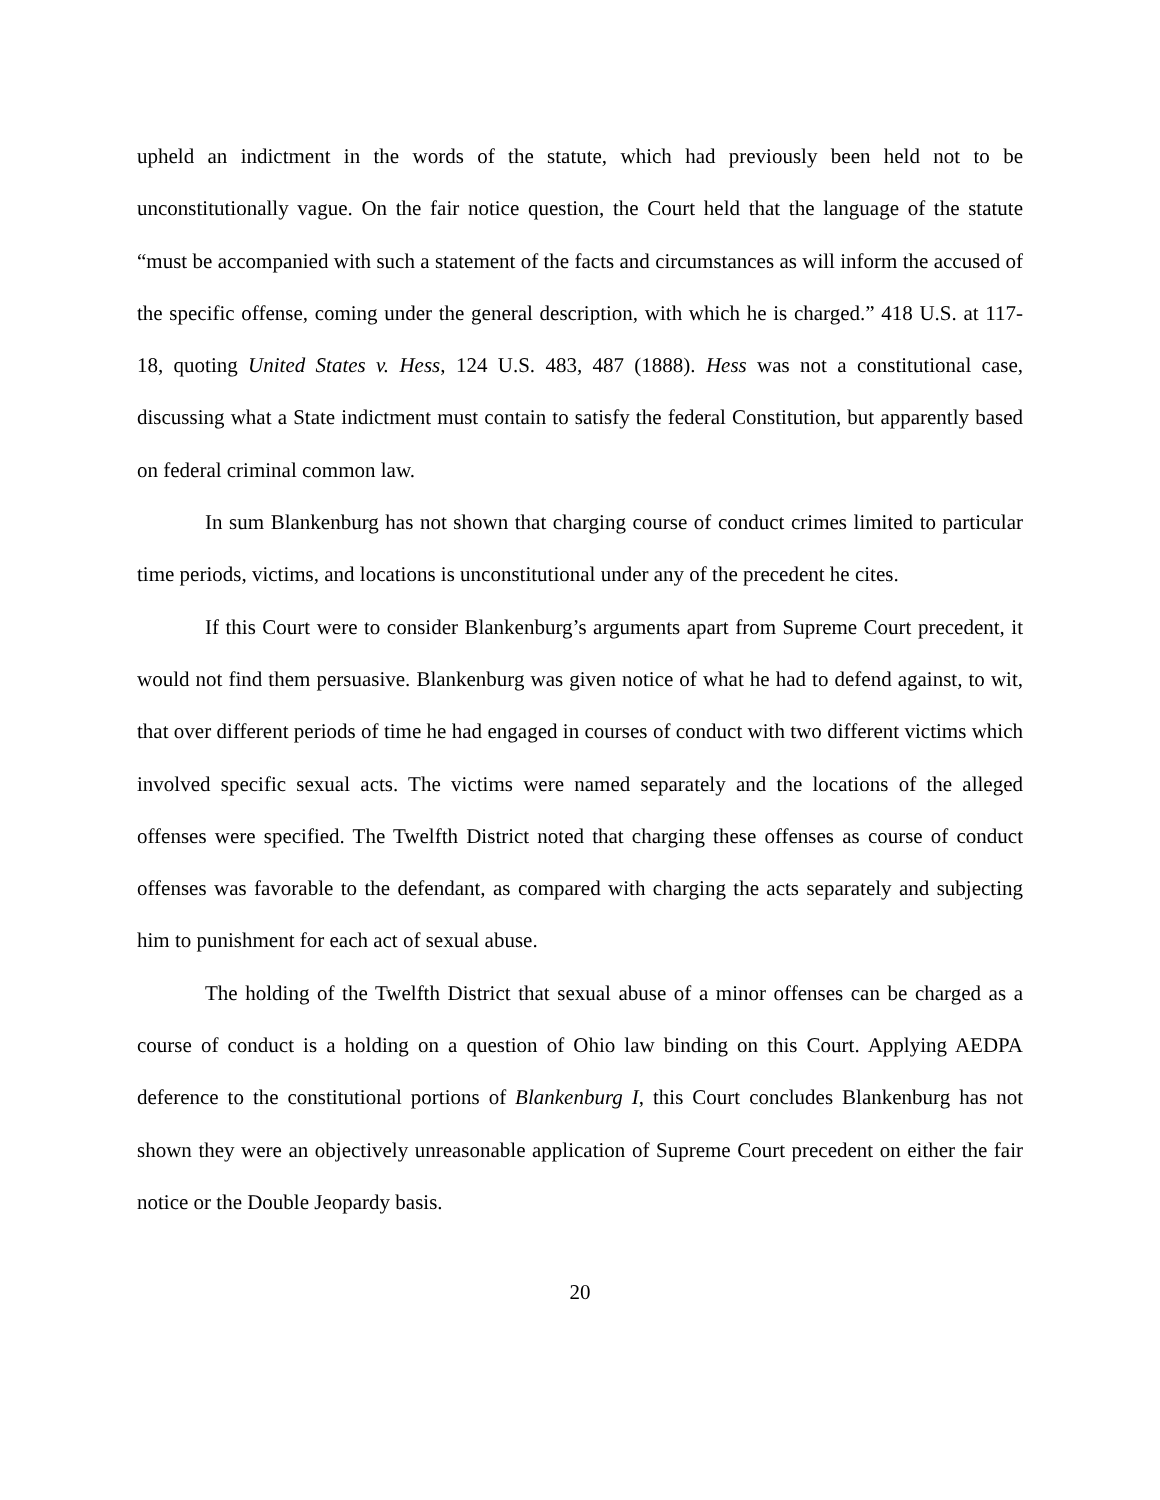upheld an indictment in the words of the statute, which had previously been held not to be unconstitutionally vague. On the fair notice question, the Court held that the language of the statute “must be accompanied with such a statement of the facts and circumstances as will inform the accused of the specific offense, coming under the general description, with which he is charged.” 418 U.S. at 117-18, quoting United States v. Hess, 124 U.S. 483, 487 (1888). Hess was not a constitutional case, discussing what a State indictment must contain to satisfy the federal Constitution, but apparently based on federal criminal common law.
In sum Blankenburg has not shown that charging course of conduct crimes limited to particular time periods, victims, and locations is unconstitutional under any of the precedent he cites.
If this Court were to consider Blankenburg’s arguments apart from Supreme Court precedent, it would not find them persuasive. Blankenburg was given notice of what he had to defend against, to wit, that over different periods of time he had engaged in courses of conduct with two different victims which involved specific sexual acts. The victims were named separately and the locations of the alleged offenses were specified. The Twelfth District noted that charging these offenses as course of conduct offenses was favorable to the defendant, as compared with charging the acts separately and subjecting him to punishment for each act of sexual abuse.
The holding of the Twelfth District that sexual abuse of a minor offenses can be charged as a course of conduct is a holding on a question of Ohio law binding on this Court. Applying AEDPA deference to the constitutional portions of Blankenburg I, this Court concludes Blankenburg has not shown they were an objectively unreasonable application of Supreme Court precedent on either the fair notice or the Double Jeopardy basis.
20